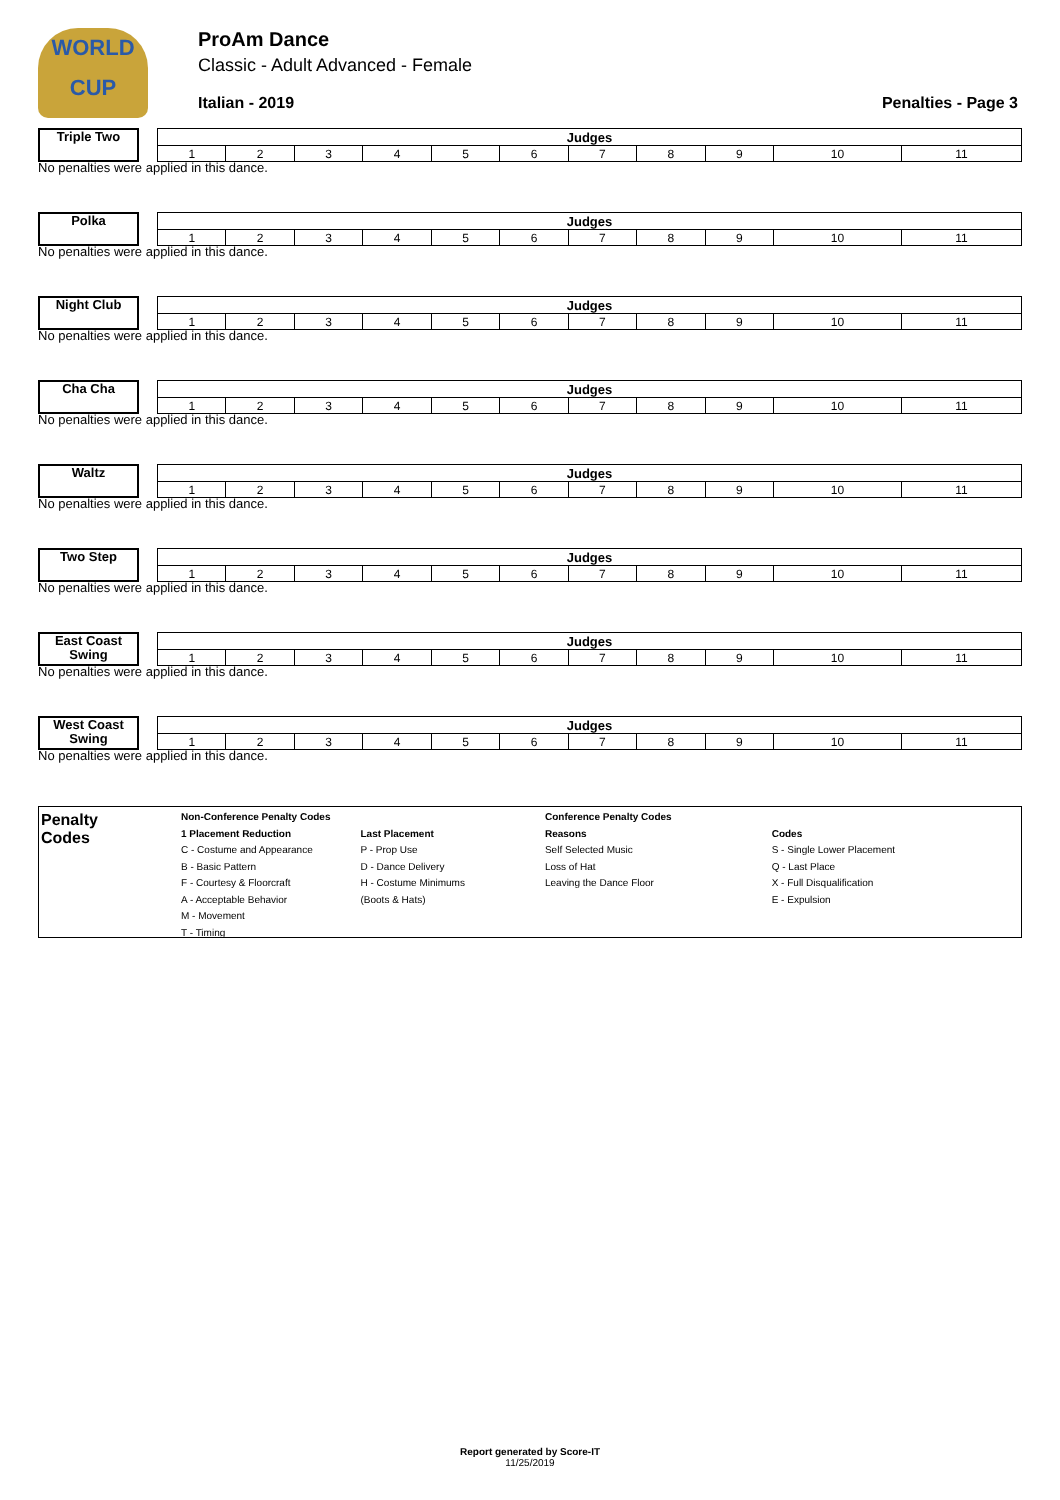WORLD
CUP
ProAm Dance
Classic - Adult Advanced - Female
Italian - 2019 Penalties - Page 3
Triple Two
| Judges | | | | | | | | | | |
| --- | --- | --- | --- | --- | --- | --- | --- | --- | --- | --- |
| 1 | 2 | 3 | 4 | 5 | 6 | 7 | 8 | 9 | 10 | 11 |
No penalties were applied in this dance.
Polka
| Judges | | | | | | | | | | |
| --- | --- | --- | --- | --- | --- | --- | --- | --- | --- | --- |
| 1 | 2 | 3 | 4 | 5 | 6 | 7 | 8 | 9 | 10 | 11 |
No penalties were applied in this dance.
Night Club
| Judges | | | | | | | | | | |
| --- | --- | --- | --- | --- | --- | --- | --- | --- | --- | --- |
| 1 | 2 | 3 | 4 | 5 | 6 | 7 | 8 | 9 | 10 | 11 |
No penalties were applied in this dance.
Cha Cha
| Judges | | | | | | | | | | |
| --- | --- | --- | --- | --- | --- | --- | --- | --- | --- | --- |
| 1 | 2 | 3 | 4 | 5 | 6 | 7 | 8 | 9 | 10 | 11 |
No penalties were applied in this dance.
Waltz
| Judges | | | | | | | | | | |
| --- | --- | --- | --- | --- | --- | --- | --- | --- | --- | --- |
| 1 | 2 | 3 | 4 | 5 | 6 | 7 | 8 | 9 | 10 | 11 |
No penalties were applied in this dance.
Two Step
| Judges | | | | | | | | | | |
| --- | --- | --- | --- | --- | --- | --- | --- | --- | --- | --- |
| 1 | 2 | 3 | 4 | 5 | 6 | 7 | 8 | 9 | 10 | 11 |
No penalties were applied in this dance.
East Coast Swing
| Judges | | | | | | | | | | |
| --- | --- | --- | --- | --- | --- | --- | --- | --- | --- | --- |
| 1 | 2 | 3 | 4 | 5 | 6 | 7 | 8 | 9 | 10 | 11 |
No penalties were applied in this dance.
West Coast Swing
| Judges | | | | | | | | | | |
| --- | --- | --- | --- | --- | --- | --- | --- | --- | --- | --- |
| 1 | 2 | 3 | 4 | 5 | 6 | 7 | 8 | 9 | 10 | 11 |
No penalties were applied in this dance.
Penalty
Codes
Non-Conference Penalty Codes
1 Placement Reduction
C - Costume and Appearance
B - Basic Pattern
F - Courtesy & Floorcraft
A - Acceptable Behavior
M - Movement
T - Timing
Last Placement
P - Prop Use
D - Dance Delivery
H - Costume Minimums
(Boots & Hats)
Conference Penalty Codes
Reasons
Self Selected Music
Loss of Hat
Leaving the Dance Floor
Codes
S - Single Lower Placement
Q - Last Place
X - Full Disqualification
E - Expulsion
Report generated by Score-IT
11/25/2019